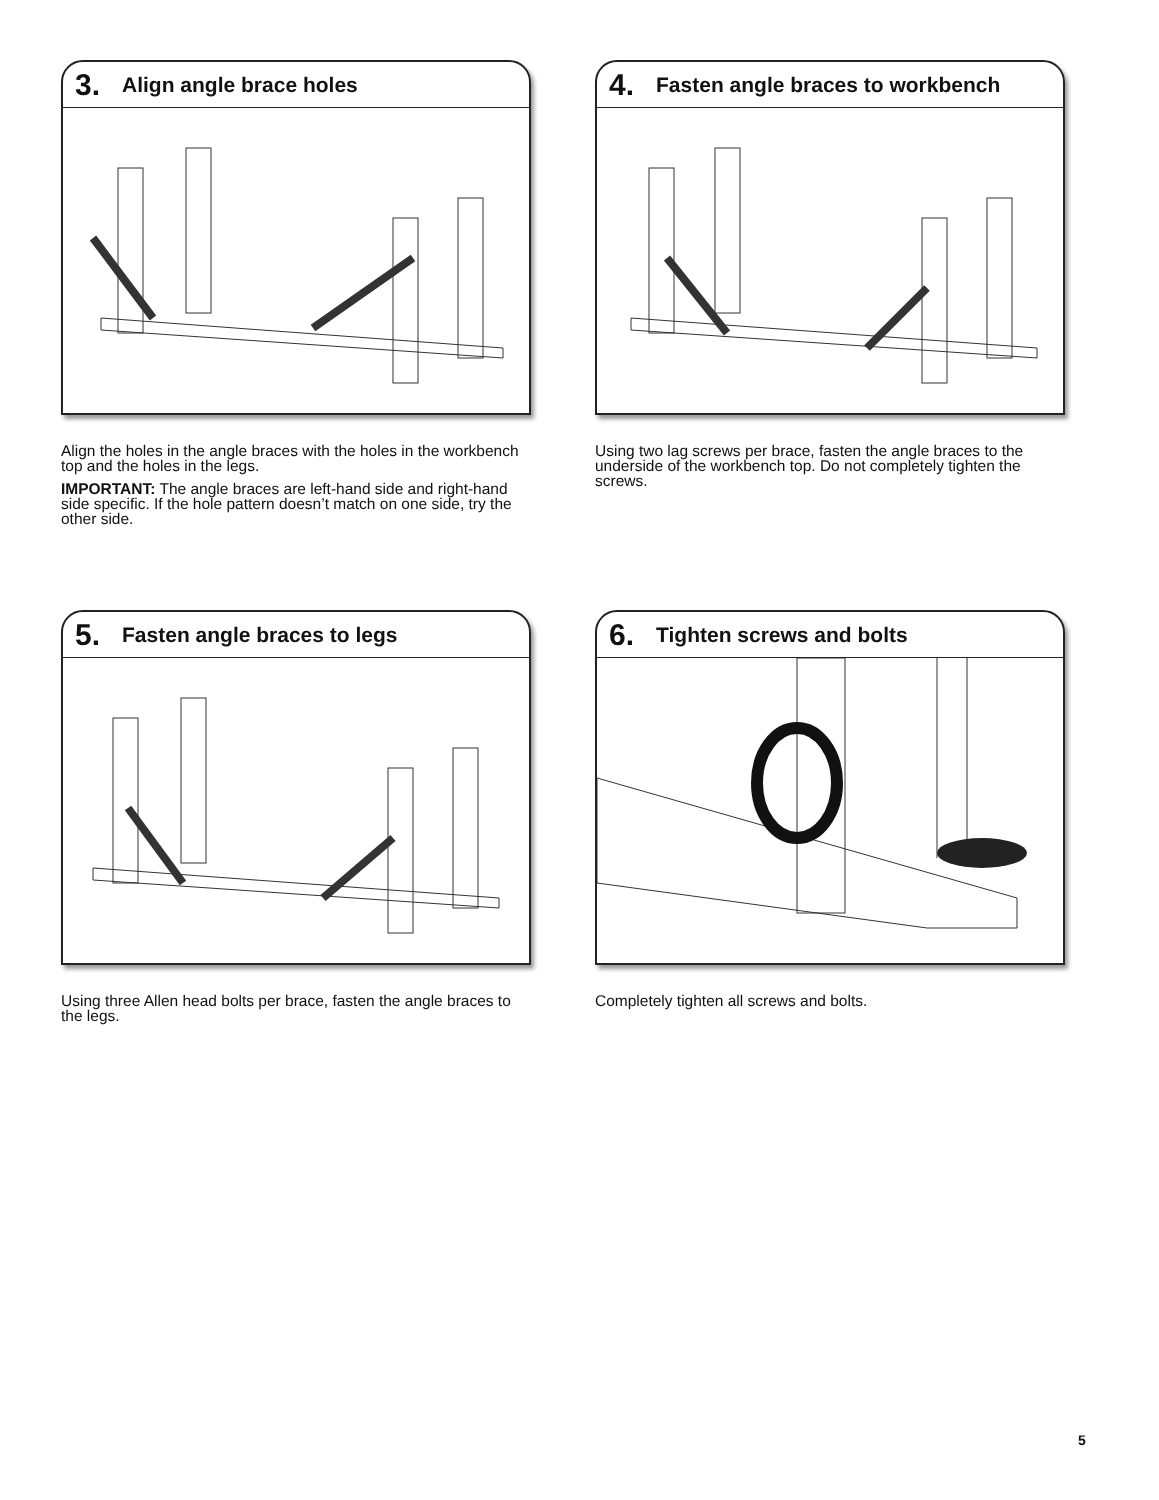3. Align angle brace holes
Align the holes in the angle braces with the holes in the workbench top and the holes in the legs.
IMPORTANT: The angle braces are left-hand side and right-hand side specific. If the hole pattern doesn’t match on one side, try the other side.
4. Fasten angle braces to workbench
Using two lag screws per brace, fasten the angle braces to the underside of the workbench top. Do not completely tighten the screws.
5. Fasten angle braces to legs
Using three Allen head bolts per brace, fasten the angle braces to the legs.
6. Tighten screws and bolts
Completely tighten all screws and bolts.
5